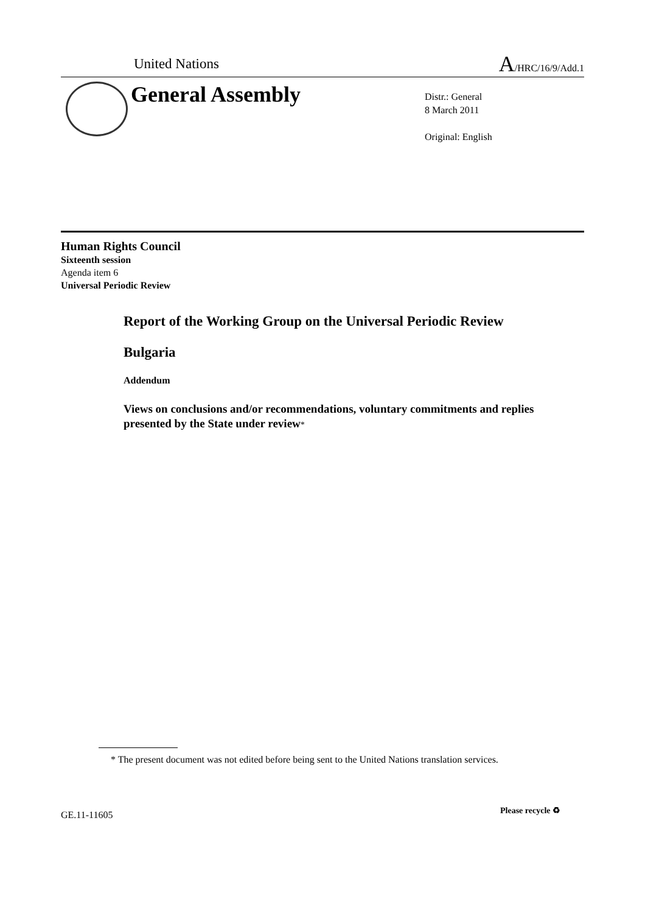United Nations A/HRC/16/9/Add.1
General Assembly
Distr.: General
8 March 2011
Original: English
Human Rights Council
Sixteenth session
Agenda item 6
Universal Periodic Review
Report of the Working Group on the Universal Periodic Review
Bulgaria
Addendum
Views on conclusions and/or recommendations, voluntary commitments and replies presented by the State under review*
* The present document was not edited before being sent to the United Nations translation services.
GE.11-11605 Please recycle ♻